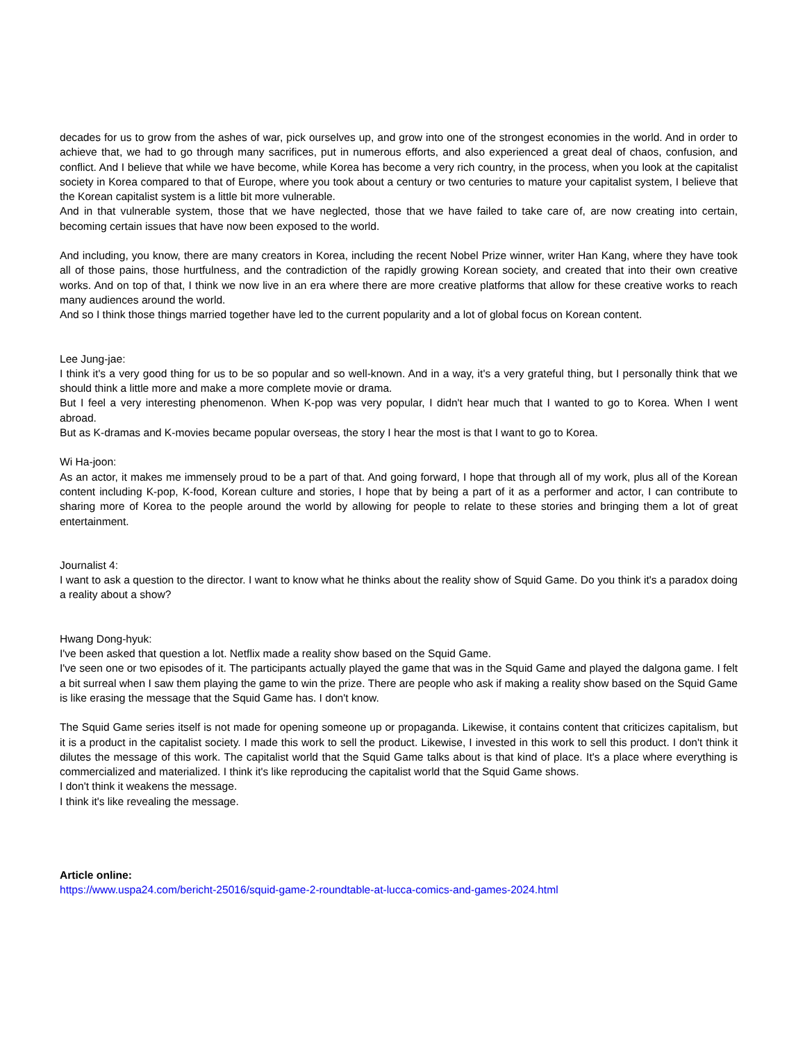decades for us to grow from the ashes of war, pick ourselves up, and grow into one of the strongest economies in the world. And in order to achieve that, we had to go through many sacrifices, put in numerous efforts, and also experienced a great deal of chaos, confusion, and conflict. And I believe that while we have become, while Korea has become a very rich country, in the process, when you look at the capitalist society in Korea compared to that of Europe, where you took about a century or two centuries to mature your capitalist system, I believe that the Korean capitalist system is a little bit more vulnerable.
And in that vulnerable system, those that we have neglected, those that we have failed to take care of, are now creating into certain, becoming certain issues that have now been exposed to the world.
And including, you know, there are many creators in Korea, including the recent Nobel Prize winner, writer Han Kang, where they have took all of those pains, those hurtfulness, and the contradiction of the rapidly growing Korean society, and created that into their own creative works. And on top of that, I think we now live in an era where there are more creative platforms that allow for these creative works to reach many audiences around the world.
And so I think those things married together have led to the current popularity and a lot of global focus on Korean content.
Lee Jung-jae:
I think it's a very good thing for us to be so popular and so well-known. And in a way, it's a very grateful thing, but I personally think that we should think a little more and make a more complete movie or drama.
But I feel a very interesting phenomenon. When K-pop was very popular, I didn't hear much that I wanted to go to Korea. When I went abroad.
But as K-dramas and K-movies became popular overseas, the story I hear the most is that I want to go to Korea.
Wi Ha-joon:
As an actor, it makes me immensely proud to be a part of that. And going forward, I hope that through all of my work, plus all of the Korean content including K-pop, K-food, Korean culture and stories, I hope that by being a part of it as a performer and actor, I can contribute to sharing more of Korea to the people around the world by allowing for people to relate to these stories and bringing them a lot of great entertainment.
Journalist 4:
I want to ask a question to the director. I want to know what he thinks about the reality show of Squid Game. Do you think it's a paradox doing a reality about a show?
Hwang Dong-hyuk:
I've been asked that question a lot. Netflix made a reality show based on the Squid Game.
I've seen one or two episodes of it. The participants actually played the game that was in the Squid Game and played the dalgona game. I felt a bit surreal when I saw them playing the game to win the prize. There are people who ask if making a reality show based on the Squid Game is like erasing the message that the Squid Game has. I don't know.
The Squid Game series itself is not made for opening someone up or propaganda. Likewise, it contains content that criticizes capitalism, but it is a product in the capitalist society. I made this work to sell the product. Likewise, I invested in this work to sell this product. I don't think it dilutes the message of this work. The capitalist world that the Squid Game talks about is that kind of place. It's a place where everything is commercialized and materialized. I think it's like reproducing the capitalist world that the Squid Game shows.
I don't think it weakens the message.
I think it's like revealing the message.
Article online:
https://www.uspa24.com/bericht-25016/squid-game-2-roundtable-at-lucca-comics-and-games-2024.html